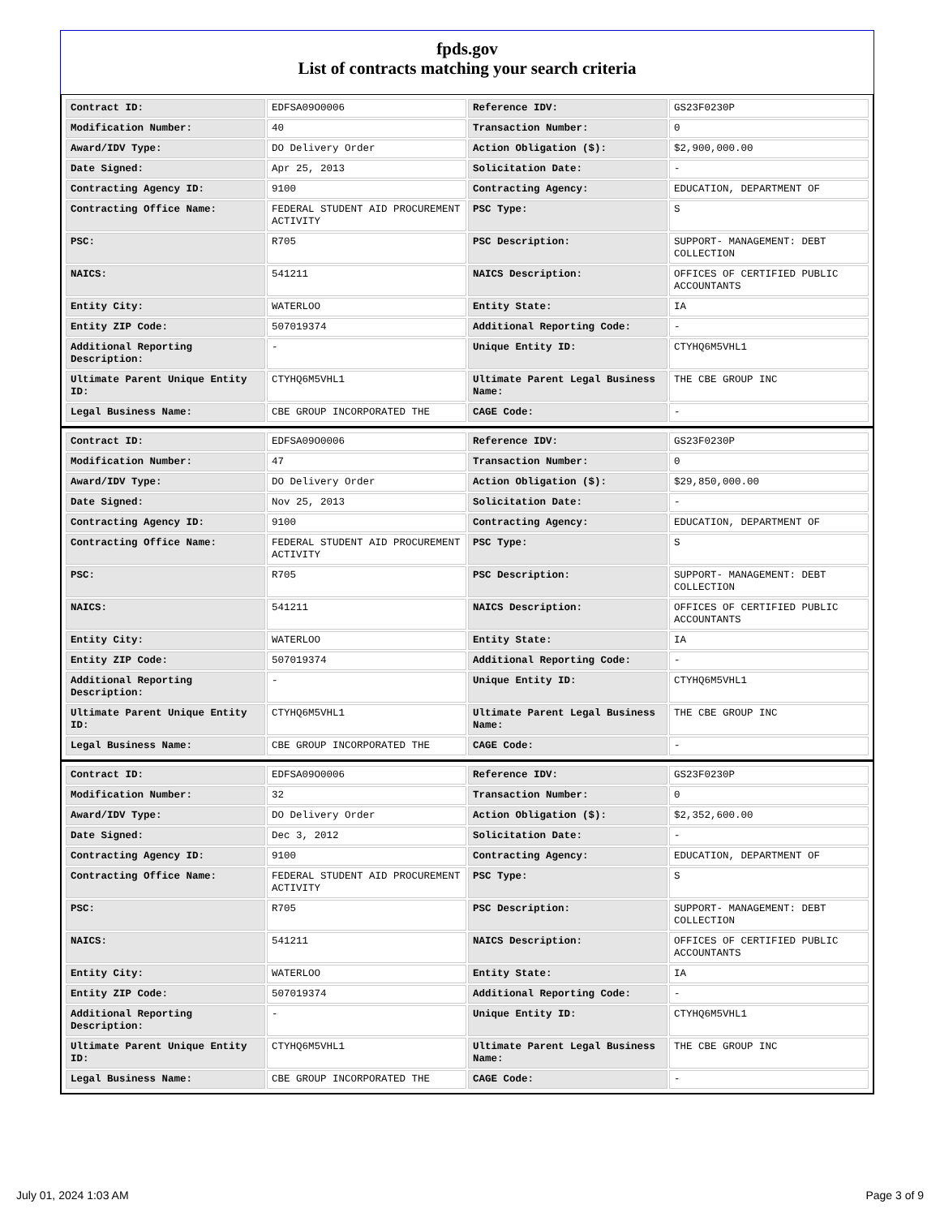fpds.gov
List of contracts matching your search criteria
| Contract ID: | EDFSA09O0006 | Reference IDV: | GS23F0230P |
| Modification Number: | 40 | Transaction Number: | 0 |
| Award/IDV Type: | DO Delivery Order | Action Obligation ($): | $2,900,000.00 |
| Date Signed: | Apr 25, 2013 | Solicitation Date: | - |
| Contracting Agency ID: | 9100 | Contracting Agency: | EDUCATION, DEPARTMENT OF |
| Contracting Office Name: | FEDERAL STUDENT AID PROCUREMENT ACTIVITY | PSC Type: | S |
| PSC: | R705 | PSC Description: | SUPPORT- MANAGEMENT: DEBT COLLECTION |
| NAICS: | 541211 | NAICS Description: | OFFICES OF CERTIFIED PUBLIC ACCOUNTANTS |
| Entity City: | WATERLOO | Entity State: | IA |
| Entity ZIP Code: | 507019374 | Additional Reporting Code: | - |
| Additional Reporting Description: | - | Unique Entity ID: | CTYHQ6M5VHL1 |
| Ultimate Parent Unique Entity ID: | CTYHQ6M5VHL1 | Ultimate Parent Legal Business Name: | THE CBE GROUP INC |
| Legal Business Name: | CBE GROUP INCORPORATED THE | CAGE Code: | - |
| Contract ID: | EDFSA09O0006 | Reference IDV: | GS23F0230P |
| Modification Number: | 47 | Transaction Number: | 0 |
| Award/IDV Type: | DO Delivery Order | Action Obligation ($): | $29,850,000.00 |
| Date Signed: | Nov 25, 2013 | Solicitation Date: | - |
| Contracting Agency ID: | 9100 | Contracting Agency: | EDUCATION, DEPARTMENT OF |
| Contracting Office Name: | FEDERAL STUDENT AID PROCUREMENT ACTIVITY | PSC Type: | S |
| PSC: | R705 | PSC Description: | SUPPORT- MANAGEMENT: DEBT COLLECTION |
| NAICS: | 541211 | NAICS Description: | OFFICES OF CERTIFIED PUBLIC ACCOUNTANTS |
| Entity City: | WATERLOO | Entity State: | IA |
| Entity ZIP Code: | 507019374 | Additional Reporting Code: | - |
| Additional Reporting Description: | - | Unique Entity ID: | CTYHQ6M5VHL1 |
| Ultimate Parent Unique Entity ID: | CTYHQ6M5VHL1 | Ultimate Parent Legal Business Name: | THE CBE GROUP INC |
| Legal Business Name: | CBE GROUP INCORPORATED THE | CAGE Code: | - |
| Contract ID: | EDFSA09O0006 | Reference IDV: | GS23F0230P |
| Modification Number: | 32 | Transaction Number: | 0 |
| Award/IDV Type: | DO Delivery Order | Action Obligation ($): | $2,352,600.00 |
| Date Signed: | Dec 3, 2012 | Solicitation Date: | - |
| Contracting Agency ID: | 9100 | Contracting Agency: | EDUCATION, DEPARTMENT OF |
| Contracting Office Name: | FEDERAL STUDENT AID PROCUREMENT ACTIVITY | PSC Type: | S |
| PSC: | R705 | PSC Description: | SUPPORT- MANAGEMENT: DEBT COLLECTION |
| NAICS: | 541211 | NAICS Description: | OFFICES OF CERTIFIED PUBLIC ACCOUNTANTS |
| Entity City: | WATERLOO | Entity State: | IA |
| Entity ZIP Code: | 507019374 | Additional Reporting Code: | - |
| Additional Reporting Description: | - | Unique Entity ID: | CTYHQ6M5VHL1 |
| Ultimate Parent Unique Entity ID: | CTYHQ6M5VHL1 | Ultimate Parent Legal Business Name: | THE CBE GROUP INC |
| Legal Business Name: | CBE GROUP INCORPORATED THE | CAGE Code: | - |
July 01, 2024 1:03 AM Page 3 of 9